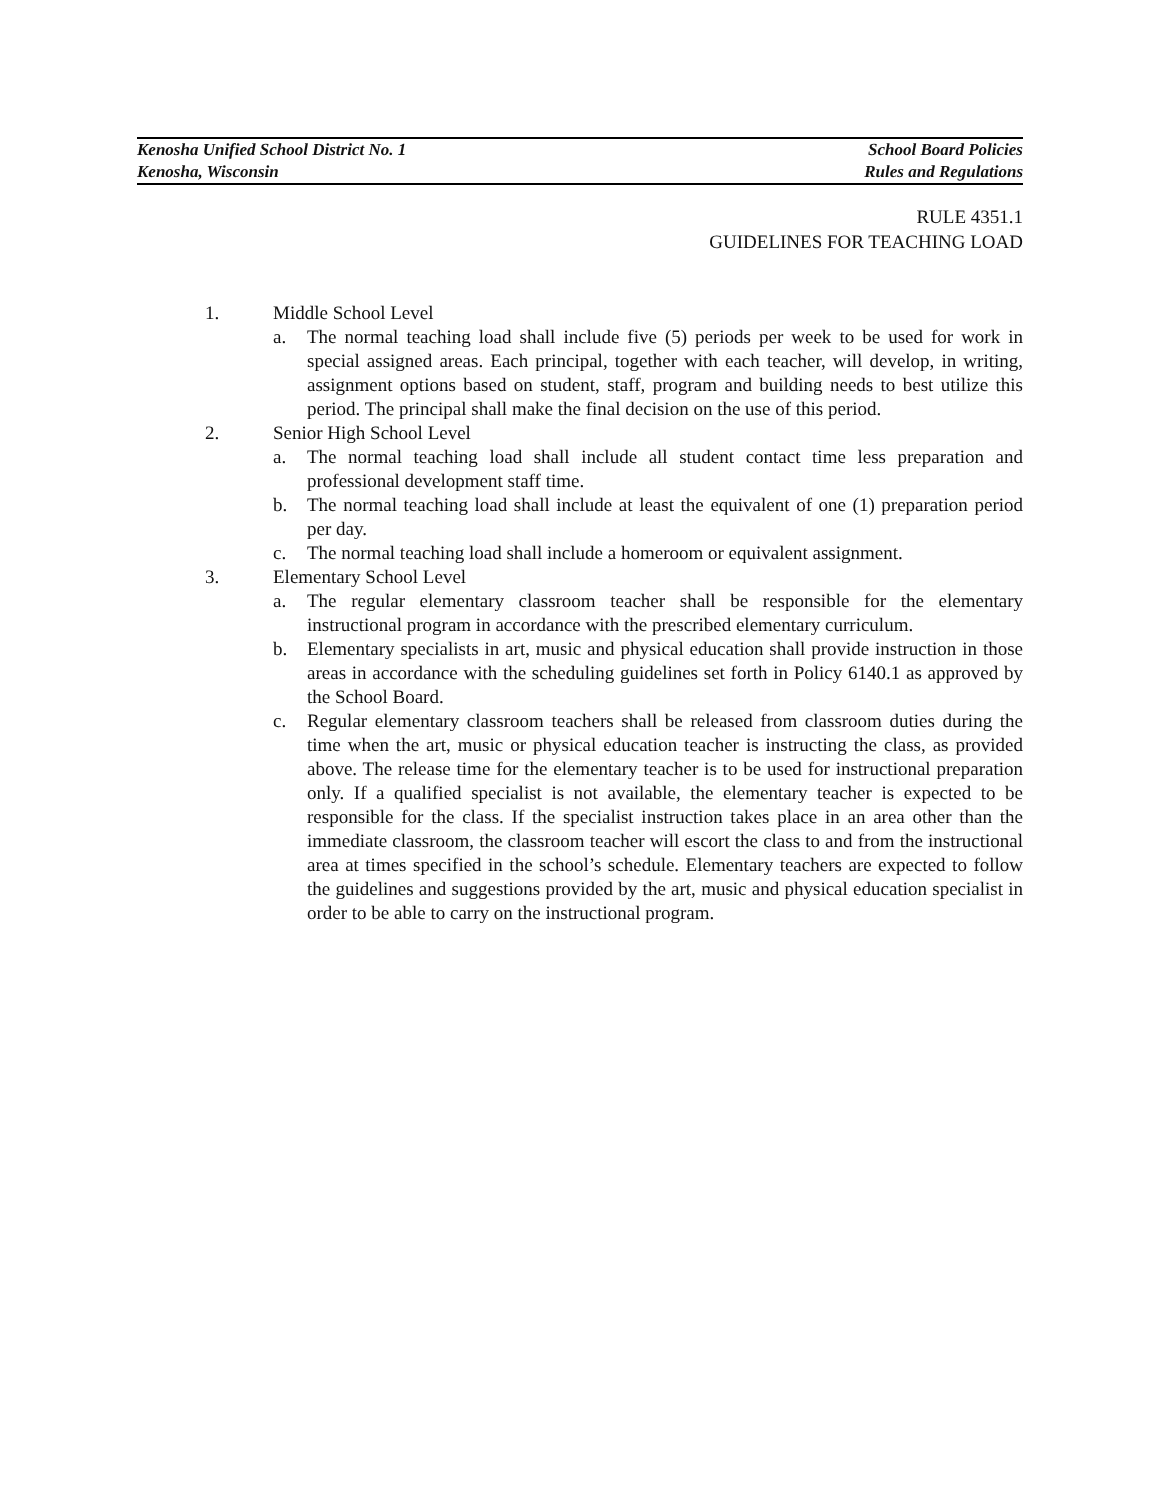Kenosha Unified School District No. 1 School Board Policies
Kenosha, Wisconsin Rules and Regulations
RULE 4351.1
GUIDELINES FOR TEACHING LOAD
1. Middle School Level
a. The normal teaching load shall include five (5) periods per week to be used for work in special assigned areas. Each principal, together with each teacher, will develop, in writing, assignment options based on student, staff, program and building needs to best utilize this period. The principal shall make the final decision on the use of this period.
2. Senior High School Level
a. The normal teaching load shall include all student contact time less preparation and professional development staff time.
b. The normal teaching load shall include at least the equivalent of one (1) preparation period per day.
c. The normal teaching load shall include a homeroom or equivalent assignment.
3. Elementary School Level
a. The regular elementary classroom teacher shall be responsible for the elementary instructional program in accordance with the prescribed elementary curriculum.
b. Elementary specialists in art, music and physical education shall provide instruction in those areas in accordance with the scheduling guidelines set forth in Policy 6140.1 as approved by the School Board.
c. Regular elementary classroom teachers shall be released from classroom duties during the time when the art, music or physical education teacher is instructing the class, as provided above. The release time for the elementary teacher is to be used for instructional preparation only. If a qualified specialist is not available, the elementary teacher is expected to be responsible for the class. If the specialist instruction takes place in an area other than the immediate classroom, the classroom teacher will escort the class to and from the instructional area at times specified in the school’s schedule. Elementary teachers are expected to follow the guidelines and suggestions provided by the art, music and physical education specialist in order to be able to carry on the instructional program.